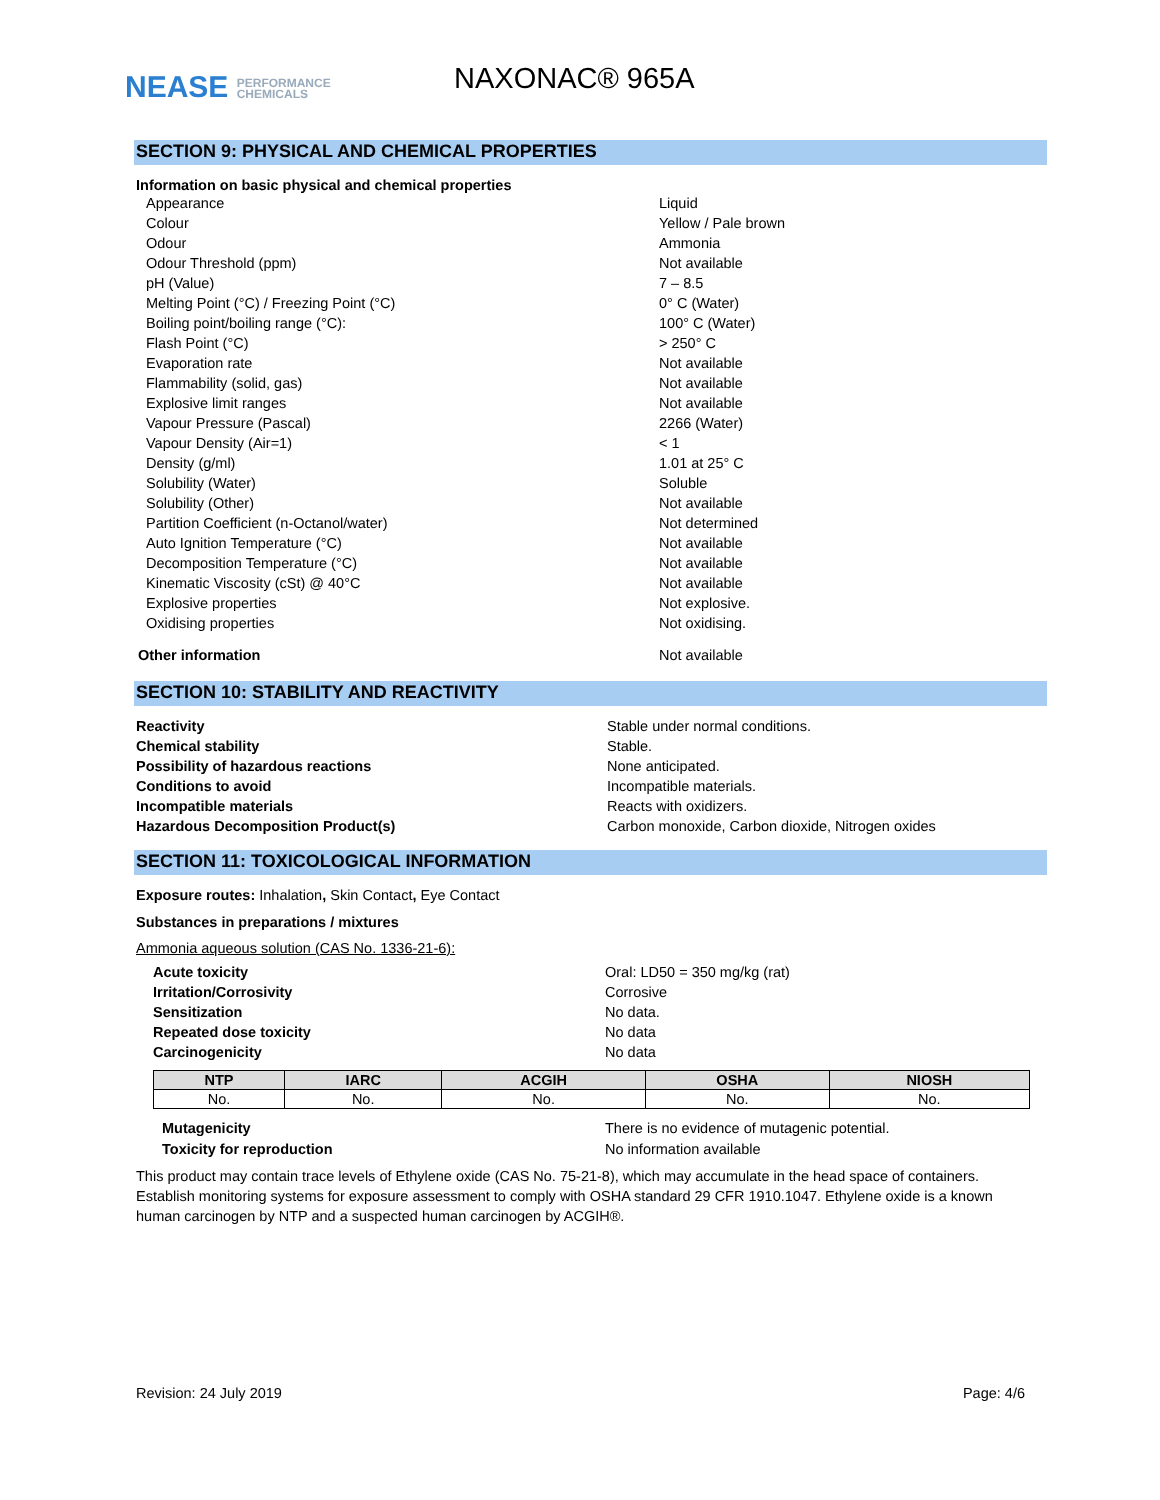NEASE PERFORMANCE
CHEMICALS
NAXONAC® 965A
SECTION 9: PHYSICAL AND CHEMICAL PROPERTIES
Information on basic physical and chemical properties
Appearance Liquid
Colour Yellow / Pale brown
Odour Ammonia
Odour Threshold (ppm) Not available
pH (Value) 7 – 8.5
Melting Point (°C) / Freezing Point (°C) 0° C (Water)
Boiling point/boiling range (°C): 100° C (Water)
Flash Point (°C) > 250° C
Evaporation rate Not available
Flammability (solid, gas) Not available
Explosive limit ranges Not available
Vapour Pressure (Pascal) 2266 (Water)
Vapour Density (Air=1) < 1
Density (g/ml) 1.01 at 25° C
Solubility (Water) Soluble
Solubility (Other) Not available
Partition Coefficient (n-Octanol/water) Not determined
Auto Ignition Temperature (°C) Not available
Decomposition Temperature (°C) Not available
Kinematic Viscosity (cSt) @ 40°C Not available
Explosive properties Not explosive.
Oxidising properties Not oxidising.
Other information Not available
SECTION 10: STABILITY AND REACTIVITY
Reactivity Stable under normal conditions.
Chemical stability Stable.
Possibility of hazardous reactions None anticipated.
Conditions to avoid Incompatible materials.
Incompatible materials Reacts with oxidizers.
Hazardous Decomposition Product(s) Carbon monoxide, Carbon dioxide, Nitrogen oxides
SECTION 11: TOXICOLOGICAL INFORMATION
Exposure routes: Inhalation, Skin Contact, Eye Contact
Substances in preparations / mixtures
Ammonia aqueous solution (CAS No. 1336-21-6):
Acute toxicity Oral: LD50 = 350 mg/kg (rat)
Irritation/Corrosivity Corrosive
Sensitization No data.
Repeated dose toxicity No data
Carcinogenicity No data
| NTP | IARC | ACGIH | OSHA | NIOSH |
| --- | --- | --- | --- | --- |
| No. | No. | No. | No. | No. |
Mutagenicity There is no evidence of mutagenic potential.
Toxicity for reproduction No information available
This product may contain trace levels of Ethylene oxide (CAS No. 75-21-8), which may accumulate in the head space of containers. Establish monitoring systems for exposure assessment to comply with OSHA standard 29 CFR 1910.1047. Ethylene oxide is a known human carcinogen by NTP and a suspected human carcinogen by ACGIH®.
Revision: 24 July 2019 Page: 4/6